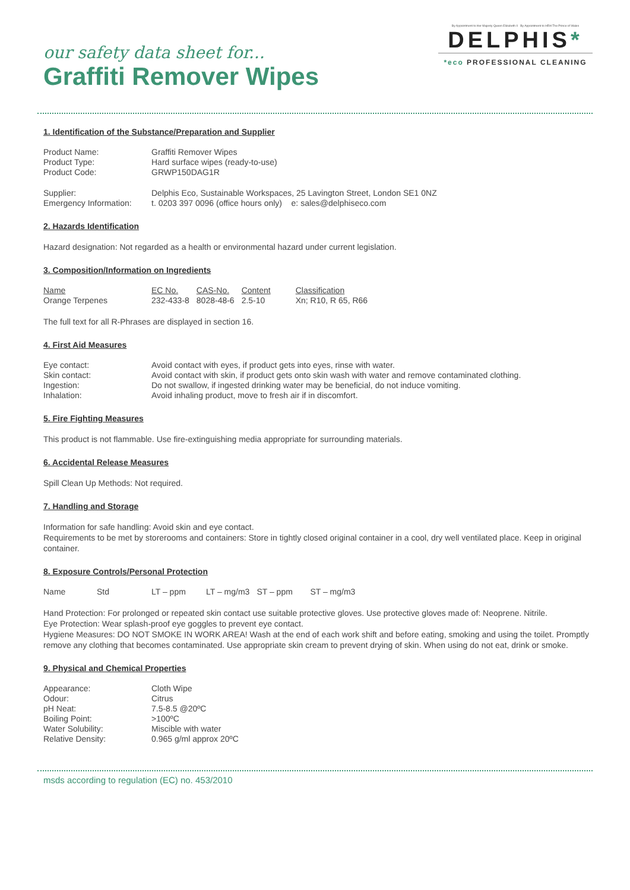our safety data sheet for...
Graffiti Remover Wipes
By Appointment to Her Majesty Queen Elizabeth II By Appointment to HRH The Prince of Wales
DELPHIS*
*eco PROFESSIONAL CLEANING
1. Identification of the Substance/Preparation and Supplier
| Product Name: | Graffiti Remover Wipes |
| Product Type: | Hard surface wipes (ready-to-use) |
| Product Code: | GRWP150DAG1R |
| Supplier: | Delphis Eco, Sustainable Workspaces, 25 Lavington Street, London SE1 0NZ |
| Emergency Information: | t. 0203 397 0096 (office hours only) e: sales@delphiseco.com |
2. Hazards Identification
Hazard designation: Not regarded as a health or environmental hazard under current legislation.
3. Composition/Information on Ingredients
| Name | EC No. | CAS-No. | Content | Classification |
| --- | --- | --- | --- | --- |
| Orange Terpenes | 232-433-8 | 8028-48-6 | 2.5-10 | Xn; R10, R 65, R66 |
The full text for all R-Phrases are displayed in section 16.
4. First Aid Measures
| Eye contact: | Avoid contact with eyes, if product gets into eyes, rinse with water. |
| Skin contact: | Avoid contact with skin, if product gets onto skin wash with water and remove contaminated clothing. |
| Ingestion: | Do not swallow, if ingested drinking water may be beneficial, do not induce vomiting. |
| Inhalation: | Avoid inhaling product, move to fresh air if in discomfort. |
5. Fire Fighting Measures
This product is not flammable. Use fire-extinguishing media appropriate for surrounding materials.
6. Accidental Release Measures
Spill Clean Up Methods: Not required.
7. Handling and Storage
Information for safe handling: Avoid skin and eye contact.
Requirements to be met by storerooms and containers: Store in tightly closed original container in a cool, dry well ventilated place. Keep in original container.
8. Exposure Controls/Personal Protection
| Name | Std | LT – ppm | LT – mg/m3 | ST – ppm | ST – mg/m3 |
| --- | --- | --- | --- | --- | --- |
Hand Protection: For prolonged or repeated skin contact use suitable protective gloves. Use protective gloves made of: Neoprene. Nitrile.
Eye Protection: Wear splash-proof eye goggles to prevent eye contact.
Hygiene Measures: DO NOT SMOKE IN WORK AREA! Wash at the end of each work shift and before eating, smoking and using the toilet. Promptly remove any clothing that becomes contaminated. Use appropriate skin cream to prevent drying of skin. When using do not eat, drink or smoke.
9. Physical and Chemical Properties
| Appearance: | Cloth Wipe |
| Odour: | Citrus |
| pH Neat: | 7.5-8.5 @20ºC |
| Boiling Point: | >100ºC |
| Water Solubility: | Miscible with water |
| Relative Density: | 0.965 g/ml approx 20ºC |
msds according to regulation (EC) no. 453/2010